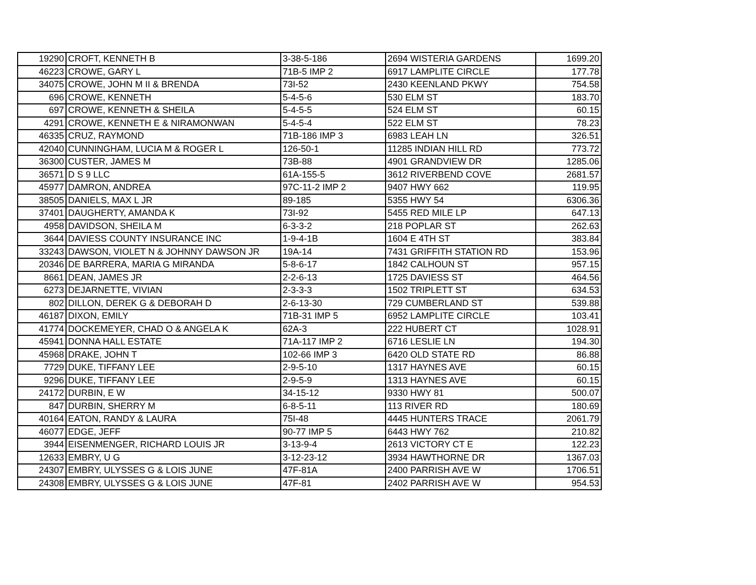| 19290 | CROFT, KENNETH B | 3-38-5-186 | 2694 WISTERIA GARDENS | 1699.20 |
| 46223 | CROWE, GARY L | 71B-5 IMP 2 | 6917 LAMPLITE CIRCLE | 177.78 |
| 34075 | CROWE, JOHN M II & BRENDA | 73I-52 | 2430 KEENLAND PKWY | 754.58 |
| 696 | CROWE, KENNETH | 5-4-5-6 | 530 ELM ST | 183.70 |
| 697 | CROWE, KENNETH & SHEILA | 5-4-5-5 | 524 ELM ST | 60.15 |
| 4291 | CROWE, KENNETH E & NIRAMONWAN | 5-4-5-4 | 522 ELM ST | 78.23 |
| 46335 | CRUZ, RAYMOND | 71B-186 IMP 3 | 6983 LEAH LN | 326.51 |
| 42040 | CUNNINGHAM, LUCIA M & ROGER L | 126-50-1 | 11285 INDIAN HILL RD | 773.72 |
| 36300 | CUSTER, JAMES M | 73B-88 | 4901 GRANDVIEW DR | 1285.06 |
| 36571 | D S 9 LLC | 61A-155-5 | 3612 RIVERBEND COVE | 2681.57 |
| 45977 | DAMRON, ANDREA | 97C-11-2 IMP 2 | 9407 HWY 662 | 119.95 |
| 38505 | DANIELS, MAX L JR | 89-185 | 5355 HWY 54 | 6306.36 |
| 37401 | DAUGHERTY, AMANDA K | 73I-92 | 5455 RED MILE LP | 647.13 |
| 4958 | DAVIDSON, SHEILA M | 6-3-3-2 | 218 POPLAR ST | 262.63 |
| 3644 | DAVIESS COUNTY INSURANCE INC | 1-9-4-1B | 1604 E 4TH ST | 383.84 |
| 33243 | DAWSON, VIOLET N & JOHNNY DAWSON JR | 19A-14 | 7431 GRIFFITH STATION RD | 153.96 |
| 20346 | DE BARRERA, MARIA G MIRANDA | 5-8-6-17 | 1842 CALHOUN ST | 957.15 |
| 8661 | DEAN, JAMES JR | 2-2-6-13 | 1725 DAVIESS ST | 464.56 |
| 6273 | DEJARNETTE, VIVIAN | 2-3-3-3 | 1502 TRIPLETT ST | 634.53 |
| 802 | DILLON, DEREK G & DEBORAH D | 2-6-13-30 | 729 CUMBERLAND ST | 539.88 |
| 46187 | DIXON, EMILY | 71B-31 IMP 5 | 6952 LAMPLITE CIRCLE | 103.41 |
| 41774 | DOCKEMEYER, CHAD O & ANGELA K | 62A-3 | 222 HUBERT CT | 1028.91 |
| 45941 | DONNA HALL ESTATE | 71A-117 IMP 2 | 6716 LESLIE LN | 194.30 |
| 45968 | DRAKE, JOHN T | 102-66 IMP 3 | 6420 OLD STATE RD | 86.88 |
| 7729 | DUKE, TIFFANY LEE | 2-9-5-10 | 1317 HAYNES AVE | 60.15 |
| 9296 | DUKE, TIFFANY LEE | 2-9-5-9 | 1313 HAYNES AVE | 60.15 |
| 24172 | DURBIN, E W | 34-15-12 | 9330 HWY 81 | 500.07 |
| 847 | DURBIN, SHERRY M | 6-8-5-11 | 113 RIVER RD | 180.69 |
| 40164 | EATON, RANDY & LAURA | 75I-48 | 4445 HUNTERS TRACE | 2061.79 |
| 46077 | EDGE, JEFF | 90-77 IMP 5 | 6443 HWY 762 | 210.82 |
| 3944 | EISENMENGER, RICHARD LOUIS JR | 3-13-9-4 | 2613 VICTORY CT E | 122.23 |
| 12633 | EMBRY, U G | 3-12-23-12 | 3934 HAWTHORNE DR | 1367.03 |
| 24307 | EMBRY, ULYSSES G & LOIS JUNE | 47F-81A | 2400 PARRISH AVE W | 1706.51 |
| 24308 | EMBRY, ULYSSES G & LOIS JUNE | 47F-81 | 2402 PARRISH AVE W | 954.53 |